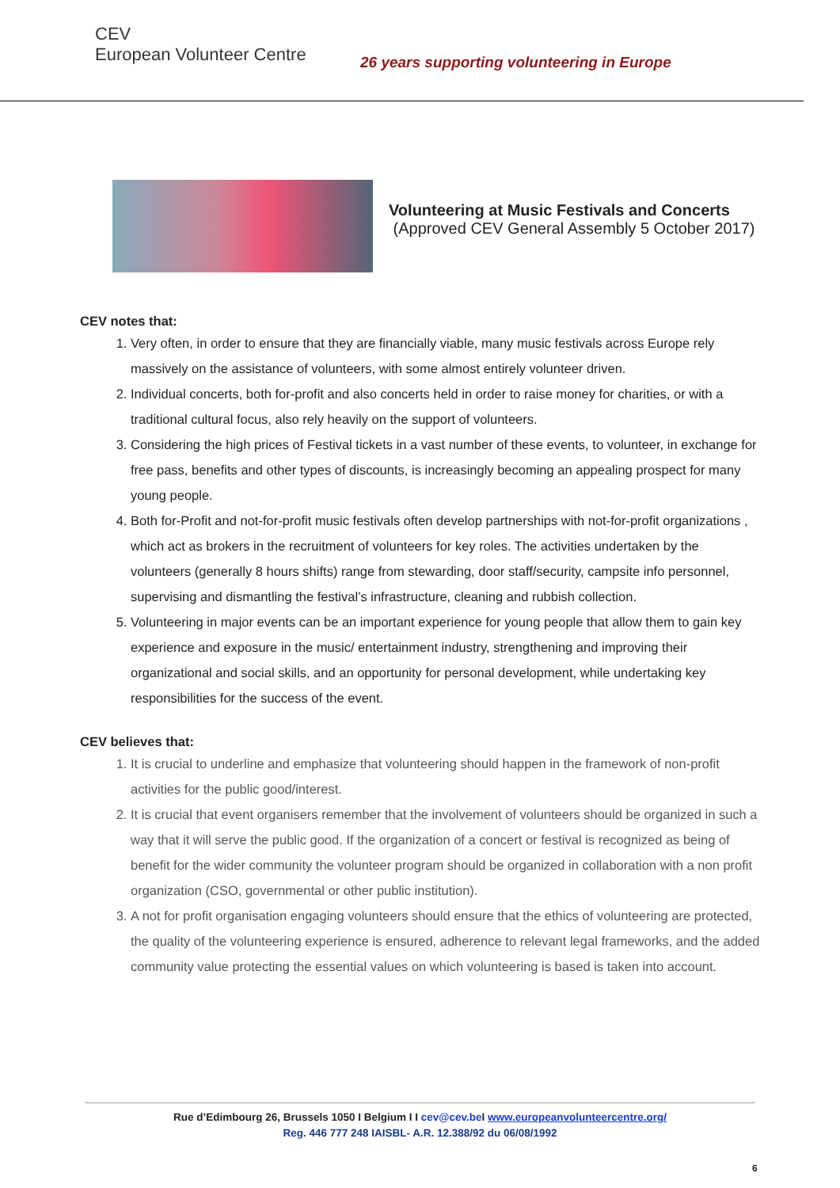CEV
European Volunteer Centre
26 years supporting volunteering in Europe
Volunteering at Music Festivals and Concerts
(Approved CEV General Assembly 5 October 2017)
CEV notes that:
1. Very often, in order to ensure that they are financially viable, many music festivals across Europe rely massively on the assistance of volunteers, with some almost entirely volunteer driven.
2. Individual concerts, both for-profit and also concerts held in order to raise money for charities, or with a traditional cultural focus, also rely heavily on the support of volunteers.
3. Considering the high prices of Festival tickets in a vast number of these events, to volunteer, in exchange for free pass, benefits and other types of discounts, is increasingly becoming an appealing prospect for many young people.
4. Both for-Profit and not-for-profit music festivals often develop partnerships with not-for-profit organizations , which act as brokers in the recruitment of volunteers for key roles. The activities undertaken by the volunteers (generally 8 hours shifts) range from stewarding, door staff/security, campsite info personnel, supervising and dismantling the festival’s infrastructure, cleaning and rubbish collection.
5. Volunteering in major events can be an important experience for young people that allow them to gain key experience and exposure in the music/ entertainment industry, strengthening and improving their organizational and social skills, and an opportunity for personal development, while undertaking key responsibilities for the success of the event.
CEV believes that:
1. It is crucial to underline and emphasize that volunteering should happen in the framework of non-profit activities for the public good/interest.
2. It is crucial that event organisers remember that the involvement of volunteers should be organized in such a way that it will serve the public good. If the organization of a concert or festival is recognized as being of benefit for the wider community the volunteer program should be organized in collaboration with a non profit organization (CSO, governmental or other public institution).
3. A not for profit organisation engaging volunteers should ensure that the ethics of volunteering are protected, the quality of the volunteering experience is ensured, adherence to relevant legal frameworks, and the added community value protecting the essential values on which volunteering is based is taken into account.
Rue d’Edimbourg 26, Brussels 1050 I Belgium I I cev@cev.be I www.europeanvolunteercentre.org/
Reg. 446 777 248 IAISBL- A.R. 12.388/92 du 06/08/1992
6